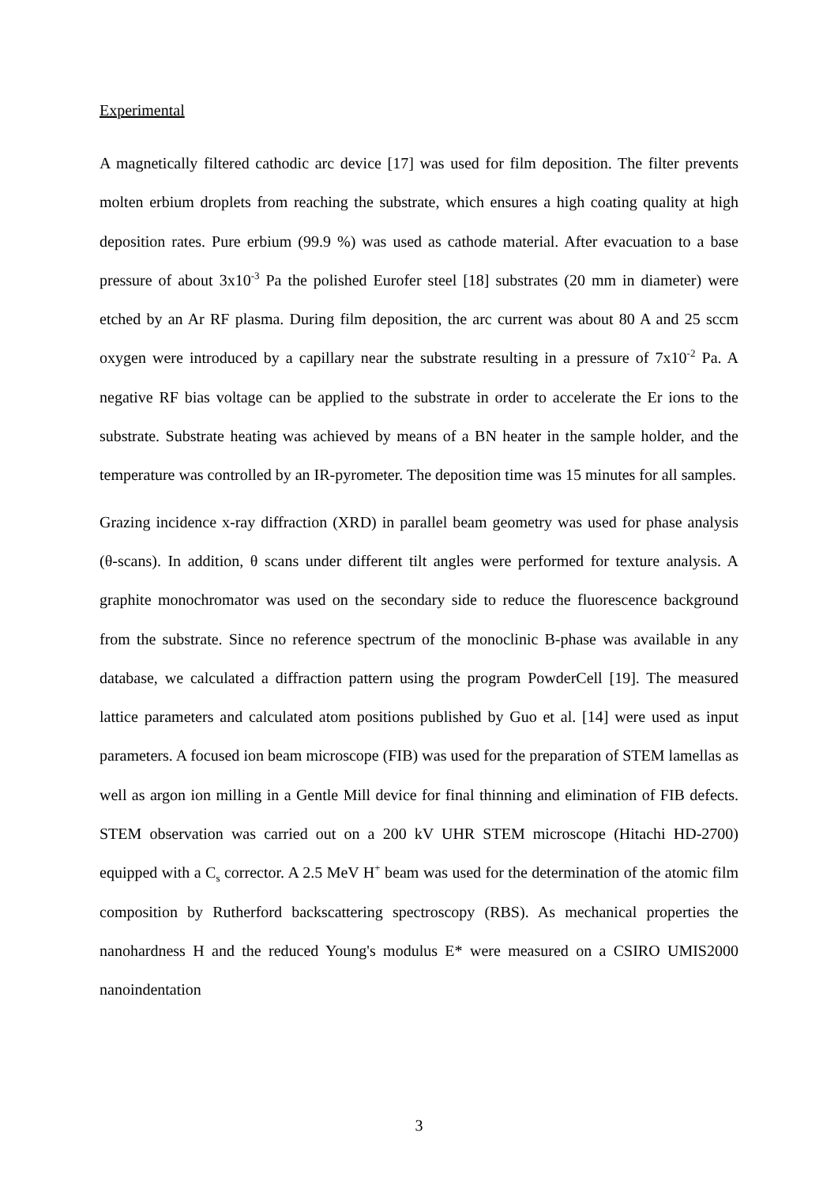Experimental
A magnetically filtered cathodic arc device [17] was used for film deposition. The filter prevents molten erbium droplets from reaching the substrate, which ensures a high coating quality at high deposition rates. Pure erbium (99.9 %) was used as cathode material. After evacuation to a base pressure of about 3x10<sup>-3</sup> Pa the polished Eurofer steel [18] substrates (20 mm in diameter) were etched by an Ar RF plasma. During film deposition, the arc current was about 80 A and 25 sccm oxygen were introduced by a capillary near the substrate resulting in a pressure of 7x10<sup>-2</sup> Pa. A negative RF bias voltage can be applied to the substrate in order to accelerate the Er ions to the substrate. Substrate heating was achieved by means of a BN heater in the sample holder, and the temperature was controlled by an IR-pyrometer. The deposition time was 15 minutes for all samples.
Grazing incidence x-ray diffraction (XRD) in parallel beam geometry was used for phase analysis (θ-scans). In addition, θ scans under different tilt angles were performed for texture analysis. A graphite monochromator was used on the secondary side to reduce the fluorescence background from the substrate. Since no reference spectrum of the monoclinic B-phase was available in any database, we calculated a diffraction pattern using the program PowderCell [19]. The measured lattice parameters and calculated atom positions published by Guo et al. [14] were used as input parameters. A focused ion beam microscope (FIB) was used for the preparation of STEM lamellas as well as argon ion milling in a Gentle Mill device for final thinning and elimination of FIB defects. STEM observation was carried out on a 200 kV UHR STEM microscope (Hitachi HD-2700) equipped with a C<sub>s</sub> corrector. A 2.5 MeV H<sup>+</sup> beam was used for the determination of the atomic film composition by Rutherford backscattering spectroscopy (RBS). As mechanical properties the nanohardness H and the reduced Young's modulus E* were measured on a CSIRO UMIS2000 nanoindentation
3